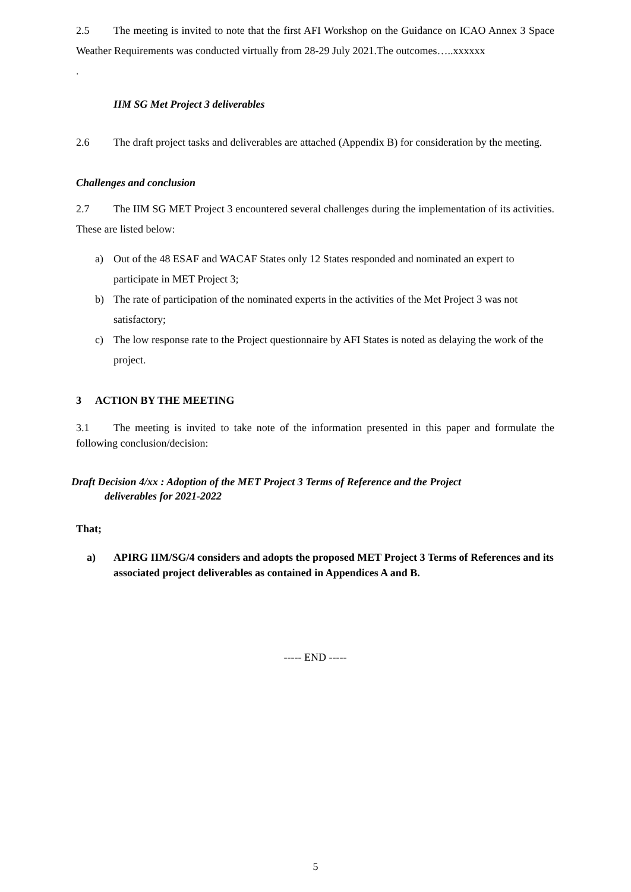2.5 The meeting is invited to note that the first AFI Workshop on the Guidance on ICAO Annex 3 Space Weather Requirements was conducted virtually from 28-29 July 2021.The outcomes…..xxxxxx
.
IIM SG Met Project 3 deliverables
2.6 The draft project tasks and deliverables are attached (Appendix B) for consideration by the meeting.
Challenges and conclusion
2.7 The IIM SG MET Project 3 encountered several challenges during the implementation of its activities. These are listed below:
a) Out of the 48 ESAF and WACAF States only 12 States responded and nominated an expert to participate in MET Project 3;
b) The rate of participation of the nominated experts in the activities of the Met Project 3 was not satisfactory;
c) The low response rate to the Project questionnaire by AFI States is noted as delaying the work of the project.
3 ACTION BY THE MEETING
3.1 The meeting is invited to take note of the information presented in this paper and formulate the following conclusion/decision:
Draft Decision 4/xx : Adoption of the MET Project 3 Terms of Reference and the Project
deliverables for 2021-2022
That;
a) APIRG IIM/SG/4 considers and adopts the proposed MET Project 3 Terms of References and its associated project deliverables as contained in Appendices A and B.
----- END -----
5